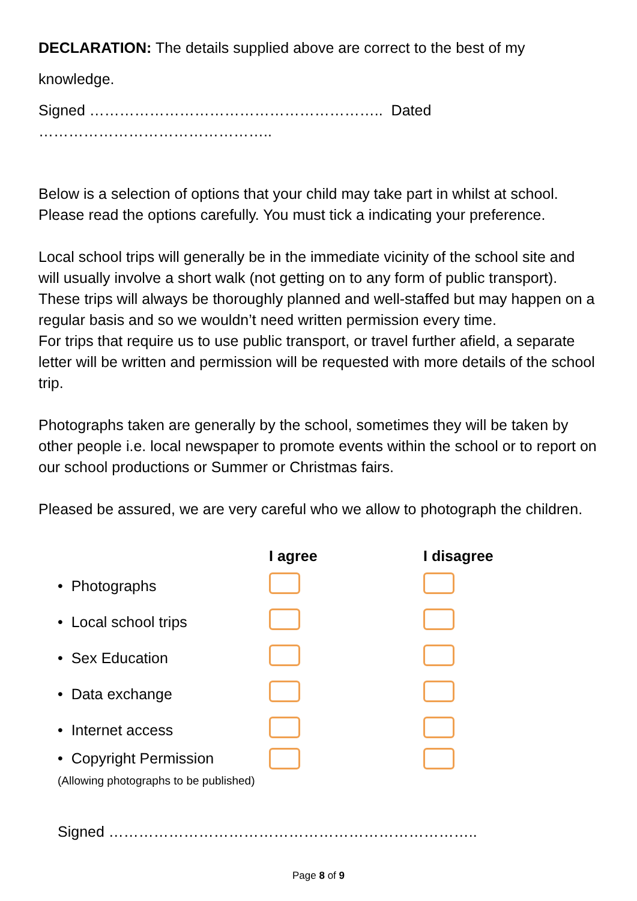DECLARATION: The details supplied above are correct to the best of my
knowledge.
Signed ………………………………………………….. Dated ………………………………………..
Below is a selection of options that your child may take part in whilst at school. Please read the options carefully. You must tick a indicating your preference.
Local school trips will generally be in the immediate vicinity of the school site and will usually involve a short walk (not getting on to any form of public transport). These trips will always be thoroughly planned and well-staffed but may happen on a regular basis and so we wouldn’t need written permission every time.
For trips that require us to use public transport, or travel further afield, a separate letter will be written and permission will be requested with more details of the school trip.
Photographs taken are generally by the school, sometimes they will be taken by other people i.e. local newspaper to promote events within the school or to report on our school productions or Summer or Christmas fairs.
Pleased be assured, we are very careful who we allow to photograph the children.
| | I agree | I disagree |
| --- | --- | --- |
| • Photographs | | |
| • Local school trips | | |
| • Sex Education | | |
| • Data exchange | | |
| • Internet access | | |
| • Copyright Permission (Allowing photographs to be published) | | |
Signed ………………………………………………………………..
Page 8 of 9